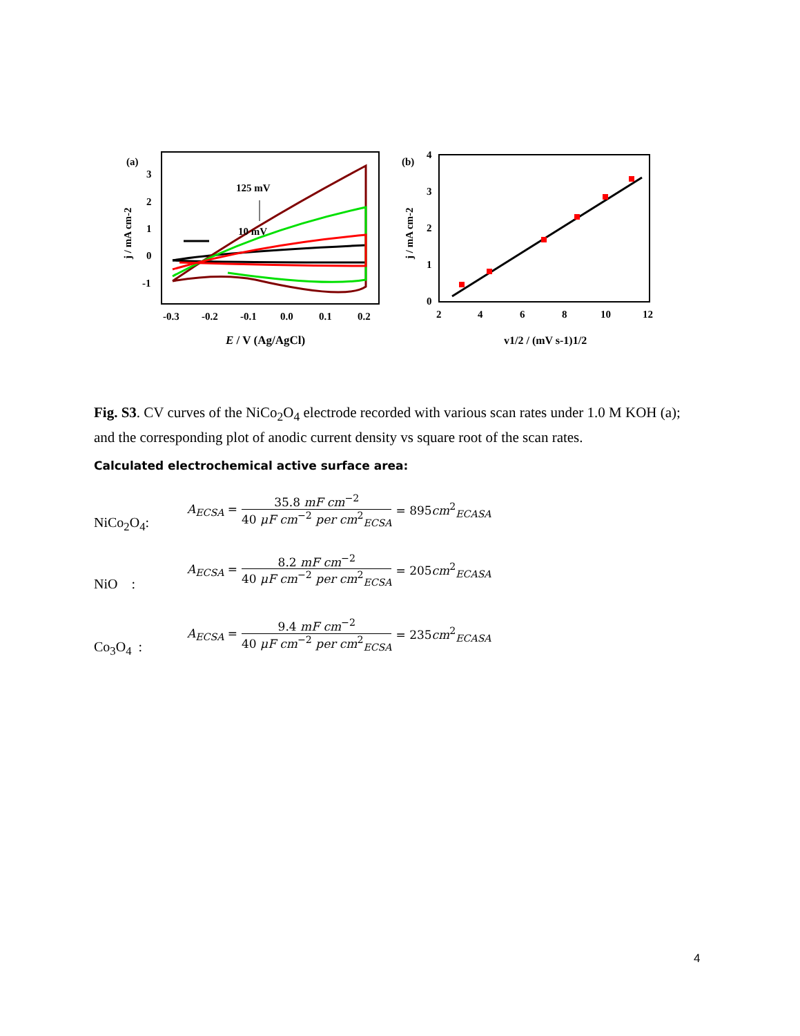(a)
3
2
1
0
-1
j / mA cm-2
125 mV
10 mV
-0.3
-0.2
-0.1
0.0
0.1
0.2
E / V (Ag/AgCl)
(b)
4
3
2
1
0
j / mA cm-2
2
4
6
8
10
12
v1/2 / (mV s-1)1/2
Fig. S3. CV curves of the NiCo<sub>2</sub>O<sub>4</sub> electrode recorded with various scan rates under 1.0 M KOH (a); and the corresponding plot of anodic current density vs square root of the scan rates.
Calculated electrochemical active surface area:
NiCo<sub>2</sub>O<sub>4</sub>:
A<sub>ECSA</sub> = 35.8 mF cm<sup>−2</sup> 40 μF cm<sup>−2</sup> per cm<sup>2</sup><sub>ECSA</sub> = 895cm<sup>2</sup><sub>ECASA</sub>
NiO :
A<sub>ECSA</sub> = 8.2 mF cm<sup>−2</sup> 40 μF cm<sup>−2</sup> per cm<sup>2</sup><sub>ECSA</sub> = 205cm<sup>2</sup><sub>ECASA</sub>
Co<sub>3</sub>O<sub>4</sub> :
A<sub>ECSA</sub> = 9.4 mF cm<sup>−2</sup> 40 μF cm<sup>−2</sup> per cm<sup>2</sup><sub>ECSA</sub> = 235cm<sup>2</sup><sub>ECASA</sub>
4